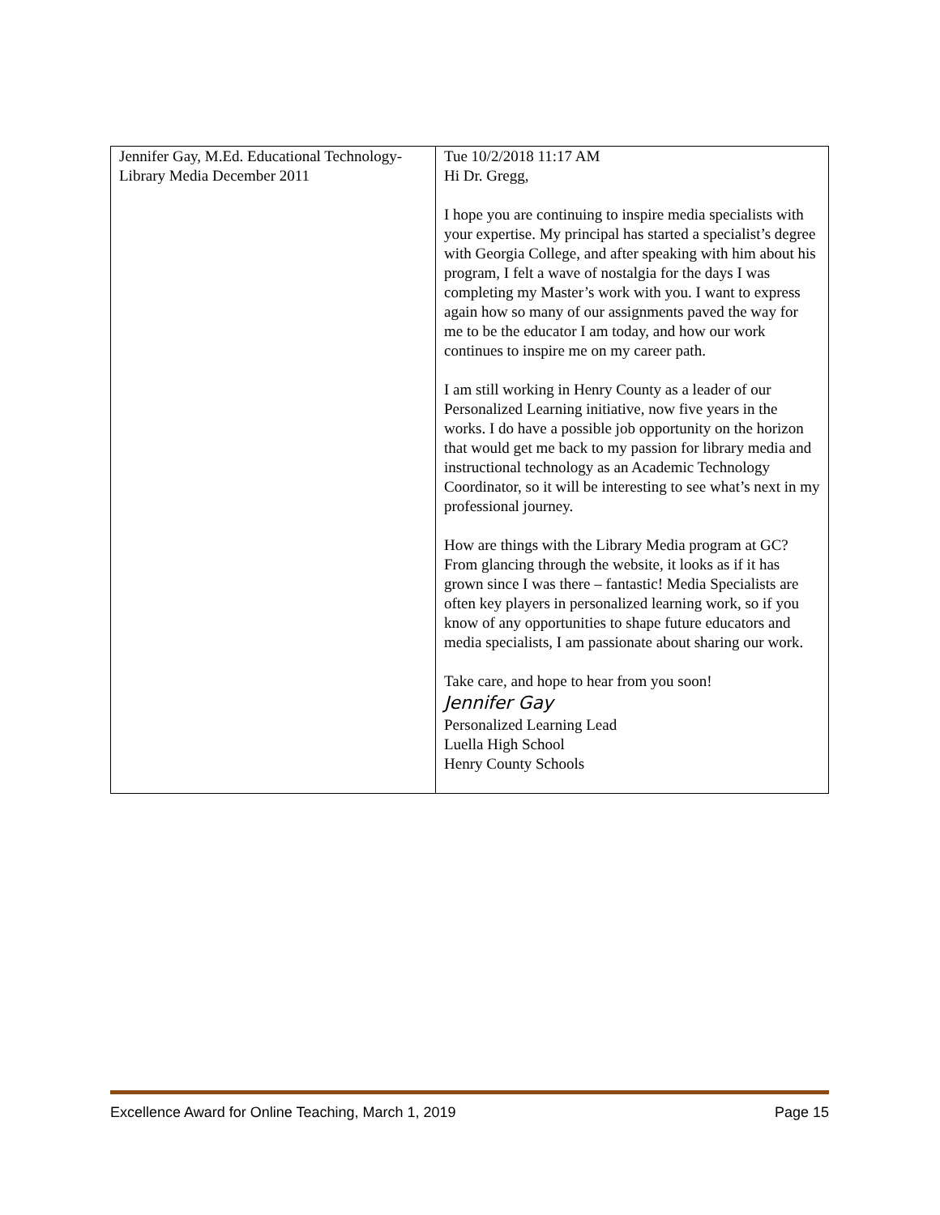| Jennifer Gay, M.Ed. Educational Technology-Library Media December 2011 | Tue 10/2/2018 11:17 AM Hi Dr. Gregg, I hope you are continuing to inspire media specialists with your expertise. My principal has started a specialist’s degree with Georgia College, and after speaking with him about his program, I felt a wave of nostalgia for the days I was completing my Master’s work with you. I want to express again how so many of our assignments paved the way for me to be the educator I am today, and how our work continues to inspire me on my career path. I am still working in Henry County as a leader of our Personalized Learning initiative, now five years in the works. I do have a possible job opportunity on the horizon that would get me back to my passion for library media and instructional technology as an Academic Technology Coordinator, so it will be interesting to see what’s next in my professional journey. How are things with the Library Media program at GC? From glancing through the website, it looks as if it has grown since I was there – fantastic! Media Specialists are often key players in personalized learning work, so if you know of any opportunities to shape future educators and media specialists, I am passionate about sharing our work. Take care, and hope to hear from you soon! Jennifer Gay Personalized Learning Lead Luella High School Henry County Schools |
Excellence Award for Online Teaching, March 1, 2019 Page 15